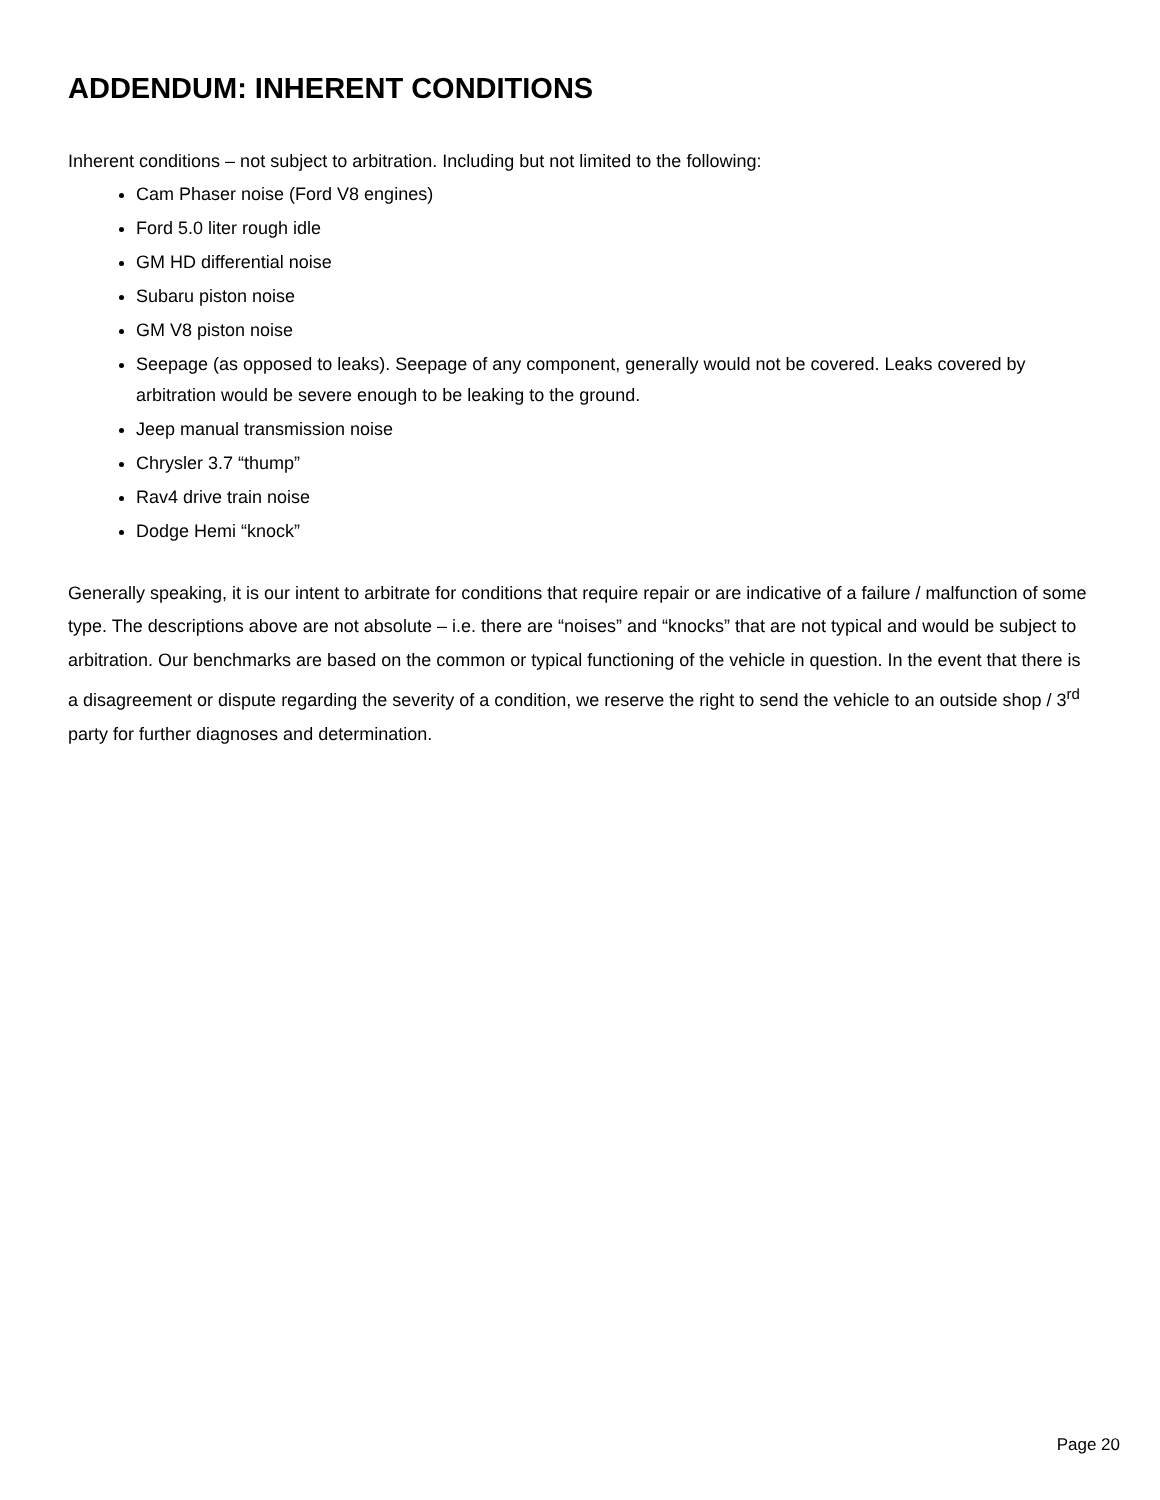ADDENDUM: INHERENT CONDITIONS
Inherent conditions – not subject to arbitration. Including but not limited to the following:
Cam Phaser noise (Ford V8 engines)
Ford 5.0 liter rough idle
GM HD differential noise
Subaru piston noise
GM V8 piston noise
Seepage (as opposed to leaks). Seepage of any component, generally would not be covered. Leaks covered by arbitration would be severe enough to be leaking to the ground.
Jeep manual transmission noise
Chrysler 3.7 “thump”
Rav4 drive train noise
Dodge Hemi “knock”
Generally speaking, it is our intent to arbitrate for conditions that require repair or are indicative of a failure / malfunction of some type. The descriptions above are not absolute – i.e. there are “noises” and “knocks” that are not typical and would be subject to arbitration. Our benchmarks are based on the common or typical functioning of the vehicle in question. In the event that there is a disagreement or dispute regarding the severity of a condition, we reserve the right to send the vehicle to an outside shop / 3<sup>rd</sup> party for further diagnoses and determination.
Page 20